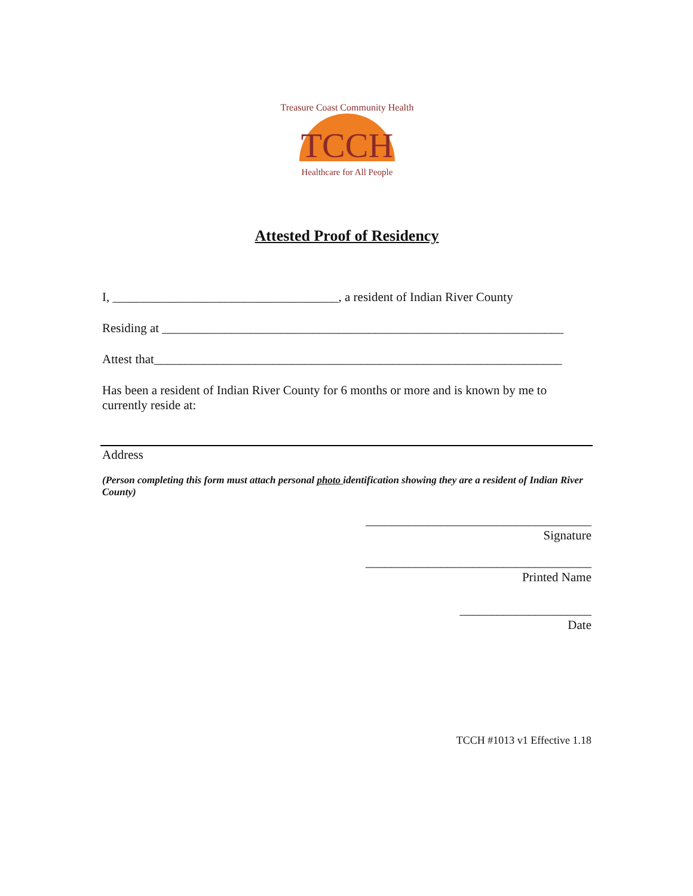Treasure Coast Community Health
TCCH
Healthcare for All People
Attested Proof of Residency
I, ____________________________________, a resident of Indian River County
Residing at ________________________________________________________________
Attest that_________________________________________________________________
Has been a resident of Indian River County for 6 months or more and is known by me to currently reside at:
Address
(Person completing this form must attach personal photo identification showing they are a resident of Indian River County)
____________________________________
Signature
____________________________________
Printed Name
_____________________
Date
TCCH #1013 v1 Effective 1.18